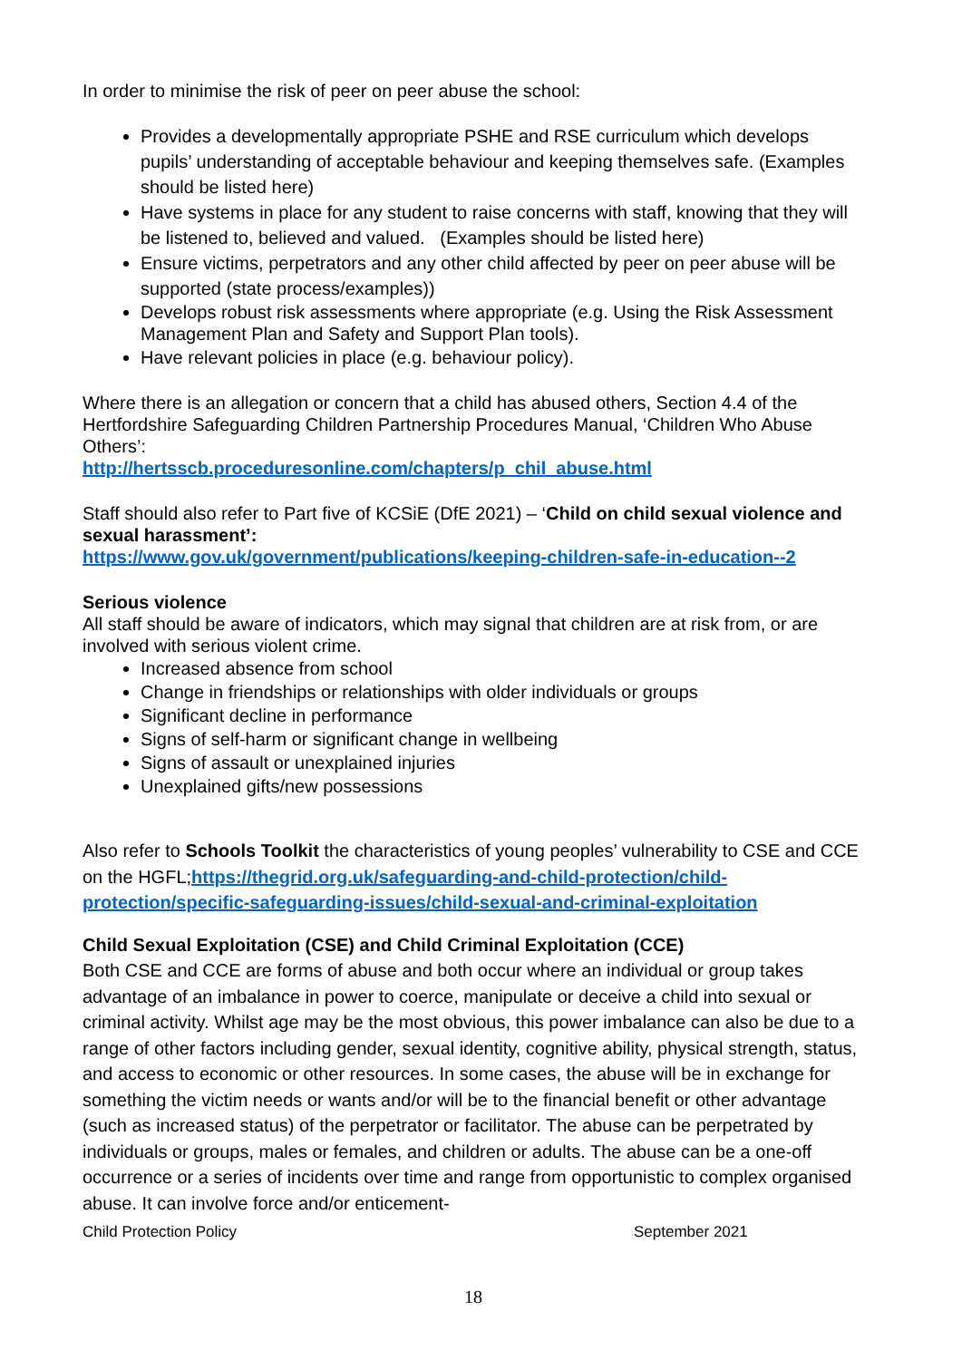In order to minimise the risk of peer on peer abuse the school:
Provides a developmentally appropriate PSHE and RSE curriculum which develops pupils’ understanding of acceptable behaviour and keeping themselves safe. (Examples should be listed here)
Have systems in place for any student to raise concerns with staff, knowing that they will be listened to, believed and valued. (Examples should be listed here)
Ensure victims, perpetrators and any other child affected by peer on peer abuse will be supported (state process/examples))
Develops robust risk assessments where appropriate (e.g. Using the Risk Assessment Management Plan and Safety and Support Plan tools).
Have relevant policies in place (e.g. behaviour policy).
Where there is an allegation or concern that a child has abused others, Section 4.4 of the Hertfordshire Safeguarding Children Partnership Procedures Manual, ‘Children Who Abuse Others’:
http://hertsscb.proceduresonline.com/chapters/p_chil_abuse.html
Staff should also refer to Part five of KCSiE (DfE 2021) – ‘Child on child sexual violence and sexual harassment’:
https://www.gov.uk/government/publications/keeping-children-safe-in-education--2
Serious violence
All staff should be aware of indicators, which may signal that children are at risk from, or are involved with serious violent crime.
Increased absence from school
Change in friendships or relationships with older individuals or groups
Significant decline in performance
Signs of self-harm or significant change in wellbeing
Signs of assault or unexplained injuries
Unexplained gifts/new possessions
Also refer to Schools Toolkit the characteristics of young peoples’ vulnerability to CSE and CCE on the HGFL;https://thegrid.org.uk/safeguarding-and-child-protection/child-protection/specific-safeguarding-issues/child-sexual-and-criminal-exploitation
Child Sexual Exploitation (CSE) and Child Criminal Exploitation (CCE)
Both CSE and CCE are forms of abuse and both occur where an individual or group takes advantage of an imbalance in power to coerce, manipulate or deceive a child into sexual or criminal activity. Whilst age may be the most obvious, this power imbalance can also be due to a range of other factors including gender, sexual identity, cognitive ability, physical strength, status, and access to economic or other resources. In some cases, the abuse will be in exchange for something the victim needs or wants and/or will be to the financial benefit or other advantage (such as increased status) of the perpetrator or facilitator. The abuse can be perpetrated by individuals or groups, males or females, and children or adults. The abuse can be a one-off occurrence or a series of incidents over time and range from opportunistic to complex organised abuse. It can involve force and/or enticement-
Child Protection Policy September 2021
18